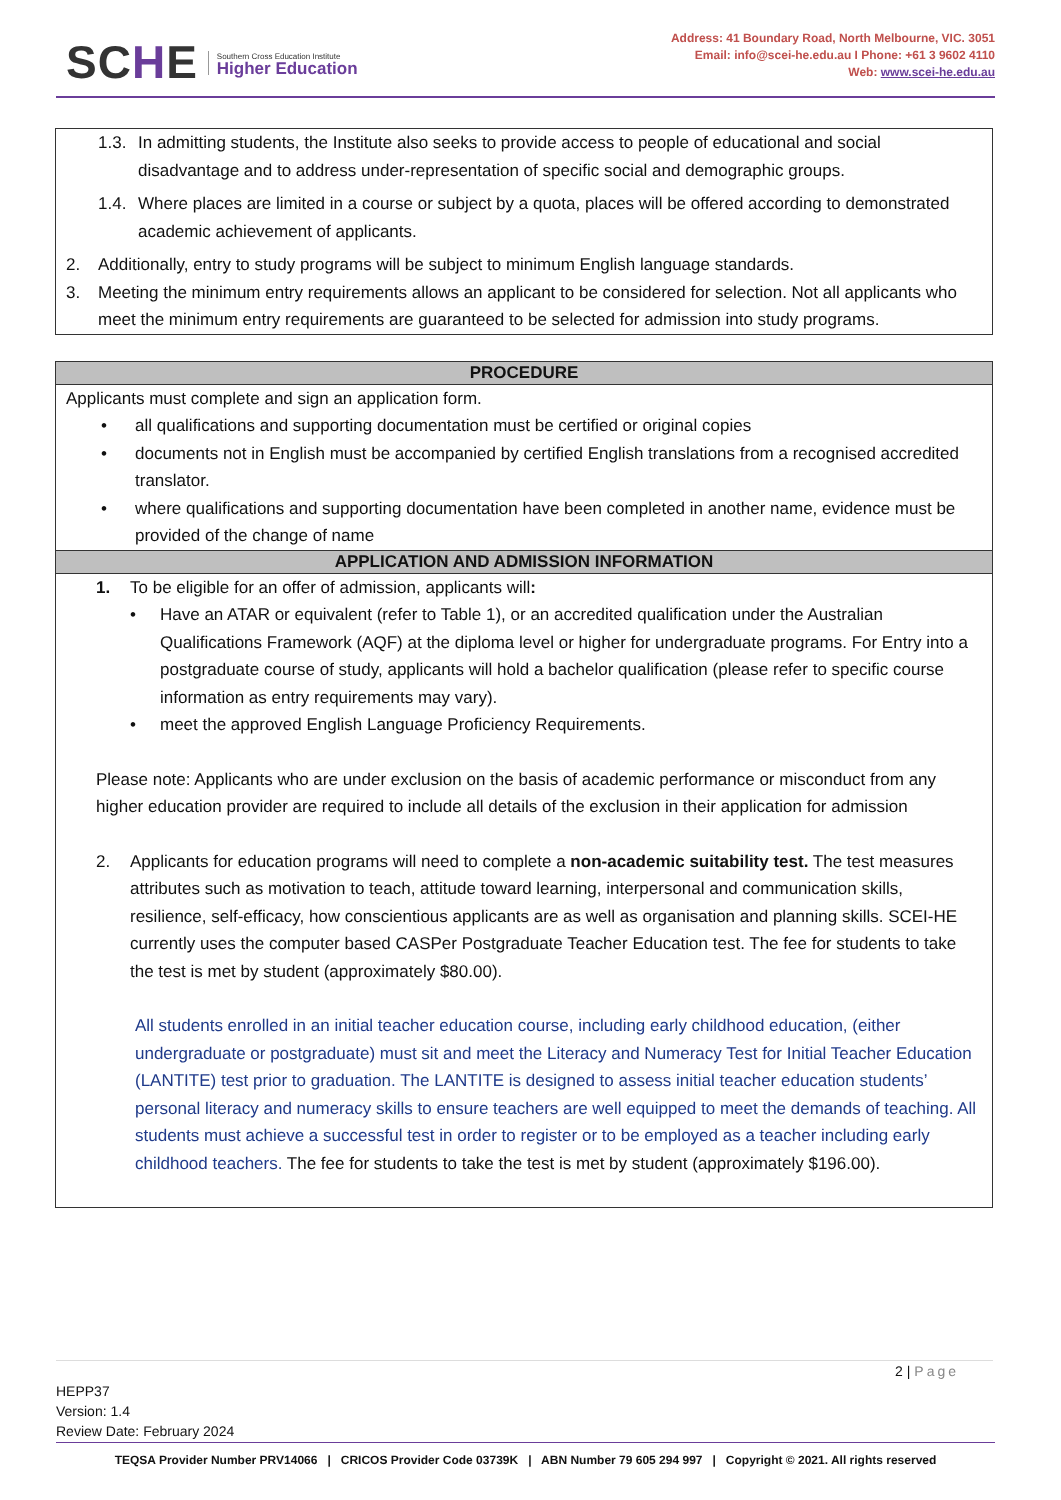SCHE
Southern Cross Education Institute
Higher Education
Address: 41 Boundary Road, North Melbourne, VIC. 3051
Email: info@scei-he.edu.au I Phone: +61 3 9602 4110
Web: www.scei-he.edu.au
1.3.
In admitting students, the Institute also seeks to provide access to people of educational and social disadvantage and to address under-representation of specific social and demographic groups.
1.4.
Where places are limited in a course or subject by a quota, places will be offered according to demonstrated academic achievement of applicants.
2. Additionally, entry to study programs will be subject to minimum English language standards.
3. Meeting the minimum entry requirements allows an applicant to be considered for selection. Not all applicants who meet the minimum entry requirements are guaranteed to be selected for admission into study programs.
PROCEDURE
Applicants must complete and sign an application form.
• all qualifications and supporting documentation must be certified or original copies
• documents not in English must be accompanied by certified English translations from a recognised accredited translator.
• where qualifications and supporting documentation have been completed in another name, evidence must be provided of the change of name
APPLICATION AND ADMISSION INFORMATION
1. To be eligible for an offer of admission, applicants will:
• Have an ATAR or equivalent (refer to Table 1), or an accredited qualification under the Australian Qualifications Framework (AQF) at the diploma level or higher for undergraduate programs. For Entry into a postgraduate course of study, applicants will hold a bachelor qualification (please refer to specific course information as entry requirements may vary).
• meet the approved English Language Proficiency Requirements.
Please note: Applicants who are under exclusion on the basis of academic performance or misconduct from any higher education provider are required to include all details of the exclusion in their application for admission
2. Applicants for education programs will need to complete a non-academic suitability test. The test measures attributes such as motivation to teach, attitude toward learning, interpersonal and communication skills, resilience, self-efficacy, how conscientious applicants are as well as organisation and planning skills. SCEI-HE currently uses the computer based CASPer Postgraduate Teacher Education test. The fee for students to take the test is met by student (approximately $80.00).
All students enrolled in an initial teacher education course, including early childhood education, (either undergraduate or postgraduate) must sit and meet the Literacy and Numeracy Test for Initial Teacher Education (LANTITE) test prior to graduation. The LANTITE is designed to assess initial teacher education students’ personal literacy and numeracy skills to ensure teachers are well equipped to meet the demands of teaching. All students must achieve a successful test in order to register or to be employed as a teacher including early childhood teachers. The fee for students to take the test is met by student (approximately $196.00).
2 | Page
HEPP37
Version: 1.4
Review Date: February 2024
TEQSA Provider Number PRV14066 | CRICOS Provider Code 03739K | ABN Number 79 605 294 997 | Copyright © 2021. All rights reserved